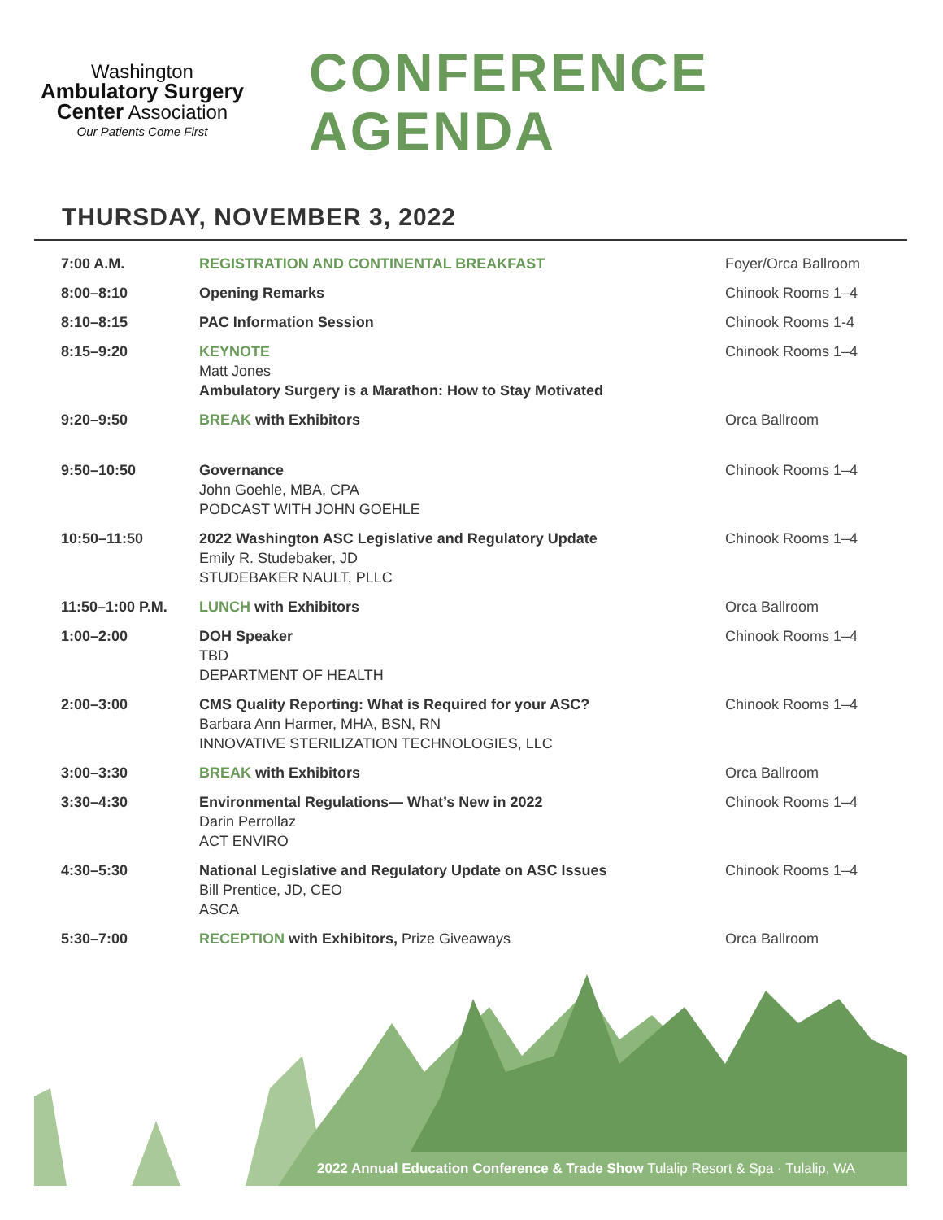Washington
Ambulatory Surgery
Center Association
Our Patients Come First
CONFERENCE
AGENDA
THURSDAY, NOVEMBER 3, 2022
| 7:00 A.M. | REGISTRATION AND CONTINENTAL BREAKFAST | Foyer/Orca Ballroom |
| 8:00–8:10 | Opening Remarks | Chinook Rooms 1–4 |
| 8:10–8:15 | PAC Information Session | Chinook Rooms 1-4 |
| 8:15–9:20 | KEYNOTE Matt Jones Ambulatory Surgery is a Marathon: How to Stay Motivated | Chinook Rooms 1–4 |
| 9:20–9:50 | BREAK with Exhibitors | Orca Ballroom |
| 9:50–10:50 | Governance John Goehle, MBA, CPA PODCAST WITH JOHN GOEHLE | Chinook Rooms 1–4 |
| 10:50–11:50 | 2022 Washington ASC Legislative and Regulatory Update Emily R. Studebaker, JD STUDEBAKER NAULT, PLLC | Chinook Rooms 1–4 |
| 11:50–1:00 P.M. | LUNCH with Exhibitors | Orca Ballroom |
| 1:00–2:00 | DOH Speaker TBD DEPARTMENT OF HEALTH | Chinook Rooms 1–4 |
| 2:00–3:00 | CMS Quality Reporting: What is Required for your ASC? Barbara Ann Harmer, MHA, BSN, RN INNOVATIVE STERILIZATION TECHNOLOGIES, LLC | Chinook Rooms 1–4 |
| 3:00–3:30 | BREAK with Exhibitors | Orca Ballroom |
| 3:30–4:30 | Environmental Regulations— What’s New in 2022 Darin Perrollaz ACT ENVIRO | Chinook Rooms 1–4 |
| 4:30–5:30 | National Legislative and Regulatory Update on ASC Issues Bill Prentice, JD, CEO ASCA | Chinook Rooms 1–4 |
| 5:30–7:00 | RECEPTION with Exhibitors, Prize Giveaways | Orca Ballroom |
2022 Annual Education Conference & Trade Show Tulalip Resort & Spa · Tulalip, WA